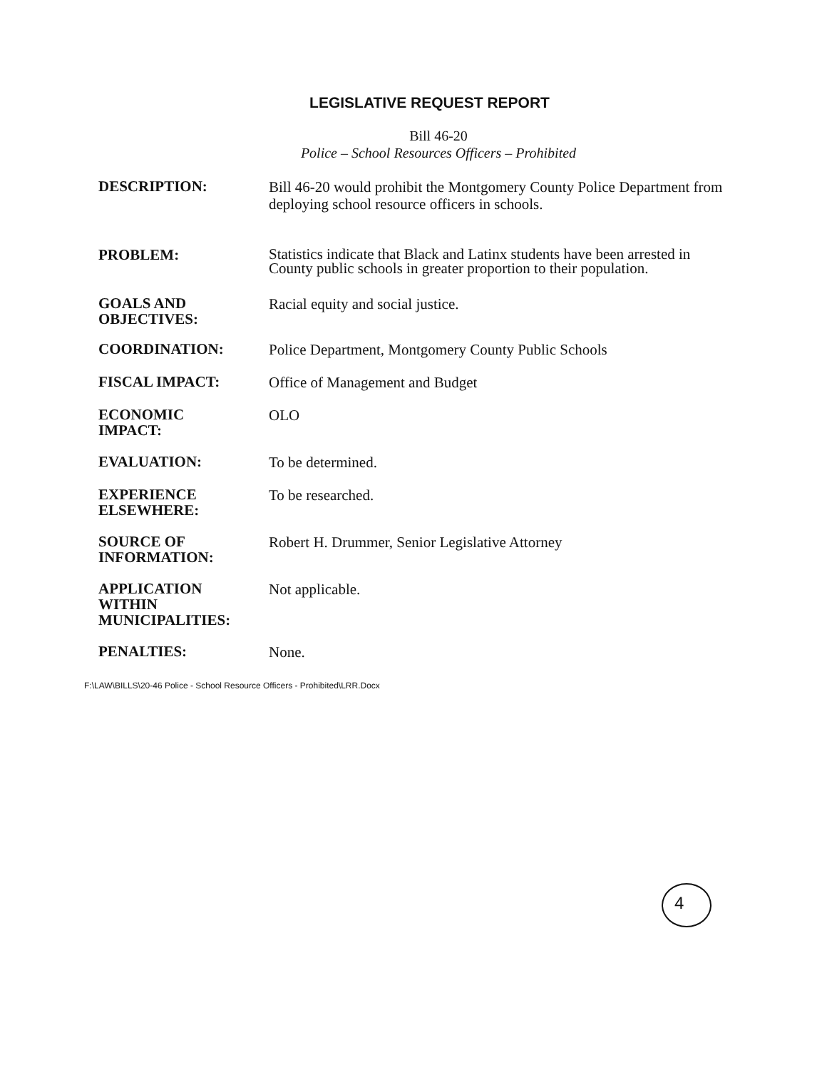LEGISLATIVE REQUEST REPORT
Bill 46-20
Police – School Resources Officers – Prohibited
DESCRIPTION:
Bill 46-20 would prohibit the Montgomery County Police Department from deploying school resource officers in schools.
PROBLEM:
Statistics indicate that Black and Latinx students have been arrested in County public schools in greater proportion to their population.
GOALS AND
OBJECTIVES:
Racial equity and social justice.
COORDINATION:
Police Department, Montgomery County Public Schools
FISCAL IMPACT:
Office of Management and Budget
ECONOMIC
IMPACT:
OLO
EVALUATION:
To be determined.
EXPERIENCE
ELSEWHERE:
To be researched.
SOURCE OF
INFORMATION:
Robert H. Drummer, Senior Legislative Attorney
APPLICATION
WITHIN
MUNICIPALITIES:
Not applicable.
PENALTIES:
None.
F:\LAW\BILLS\20-46 Police - School Resource Officers - Prohibited\LRR.Docx
4